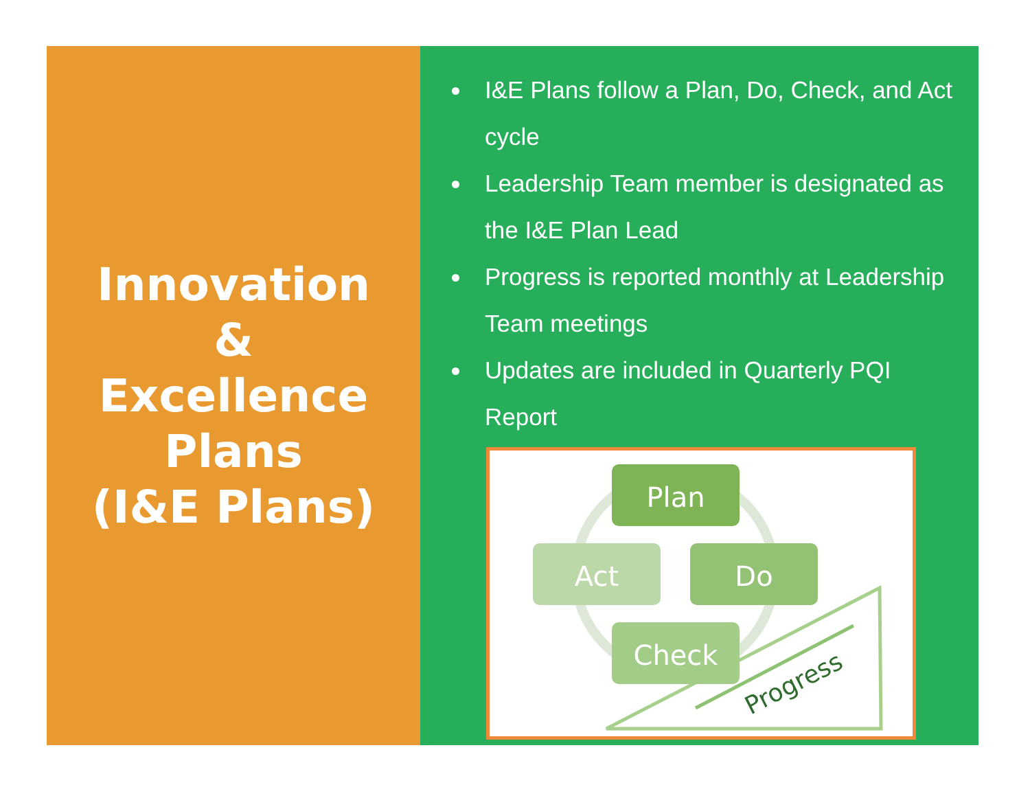Innovation
&
Excellence
Plans
(I&E Plans)
I&E Plans follow a Plan, Do, Check, and Act cycle
Leadership Team member is designated as the I&E Plan Lead
Progress is reported monthly at Leadership Team meetings
Updates are included in Quarterly PQI Report
Plan
Act
Do
Check
Progress